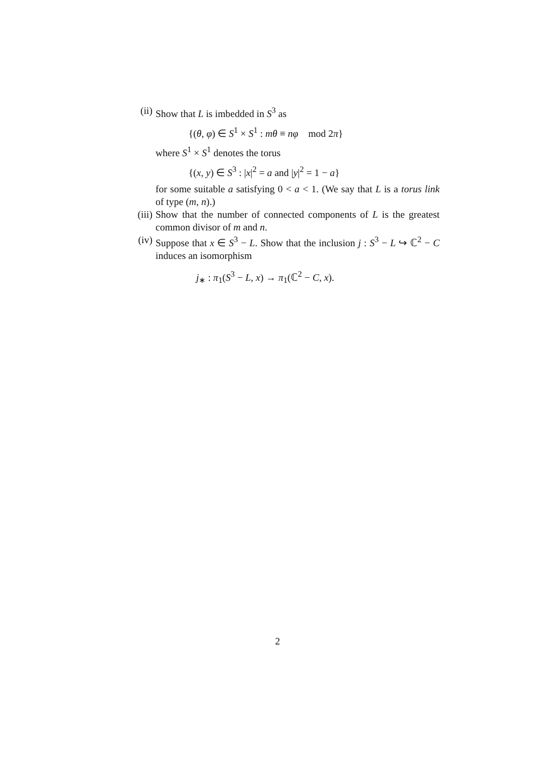(ii)
Show that L is imbedded in S<sup>3</sup> as
{(θ, φ) ∈ S<sup>1</sup> × S<sup>1</sup> : mθ ≡ nφ mod 2π}
where S<sup>1</sup> × S<sup>1</sup> denotes the torus
{(x, y) ∈ S<sup>3</sup> : |x|<sup>2</sup> = a and |y|<sup>2</sup> = 1 − a}
for some suitable a satisfying 0 < a < 1. (We say that L is a torus link of type (m, n).)
(iii)
Show that the number of connected components of L is the greatest common divisor of m and n.
(iv)
Suppose that x ∈ S<sup>3</sup> − L. Show that the inclusion j : S<sup>3</sup> − L ↪ ℂ<sup>2</sup> − C induces an isomorphism
j<sub>∗</sub> : π<sub>1</sub>(S<sup>3</sup> − L, x) → π<sub>1</sub>(ℂ<sup>2</sup> − C, x).
2